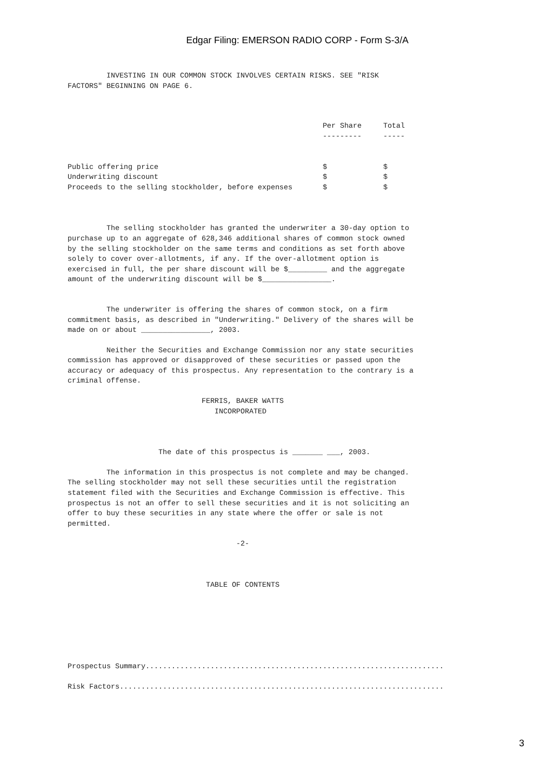Edgar Filing: EMERSON RADIO CORP - Form S-3/A
         INVESTING IN OUR COMMON STOCK INVOLVES CERTAIN RISKS. SEE "RISK
FACTORS" BEGINNING ON PAGE 6.
                                                           Per Share     Total
                                                           ---------     -----


Public offering price                                      $             $
Underwriting discount                                      $             $
Proceeds to the selling stockholder, before expenses       $             $
         The selling stockholder has granted the underwriter a 30-day option to
purchase up to an aggregate of 628,346 additional shares of common stock owned
by the selling stockholder on the same terms and conditions as set forth above
solely to cover over-allotments, if any. If the over-allotment option is
exercised in full, the per share discount will be $_________ and the aggregate
amount of the underwriting discount will be $________________.
         The underwriter is offering the shares of common stock, on a firm
commitment basis, as described in "Underwriting." Delivery of the shares will be
made on or about ________________, 2003.
         Neither the Securities and Exchange Commission nor any state securities
commission has approved or disapproved of these securities or passed upon the
accuracy or adequacy of this prospectus. Any representation to the contrary is a
criminal offense.
                               FERRIS, BAKER WATTS
                                  INCORPORATED
                     The date of this prospectus is _______ ___, 2003.
         The information in this prospectus is not complete and may be changed.
The selling stockholder may not sell these securities until the registration
statement filed with the Securities and Exchange Commission is effective. This
prospectus is not an offer to sell these securities and it is not soliciting an
offer to buy these securities in any state where the offer or sale is not
permitted.
                                       -2-
                                TABLE OF CONTENTS
Prospectus Summary.....................................................................

Risk Factors...........................................................................
3